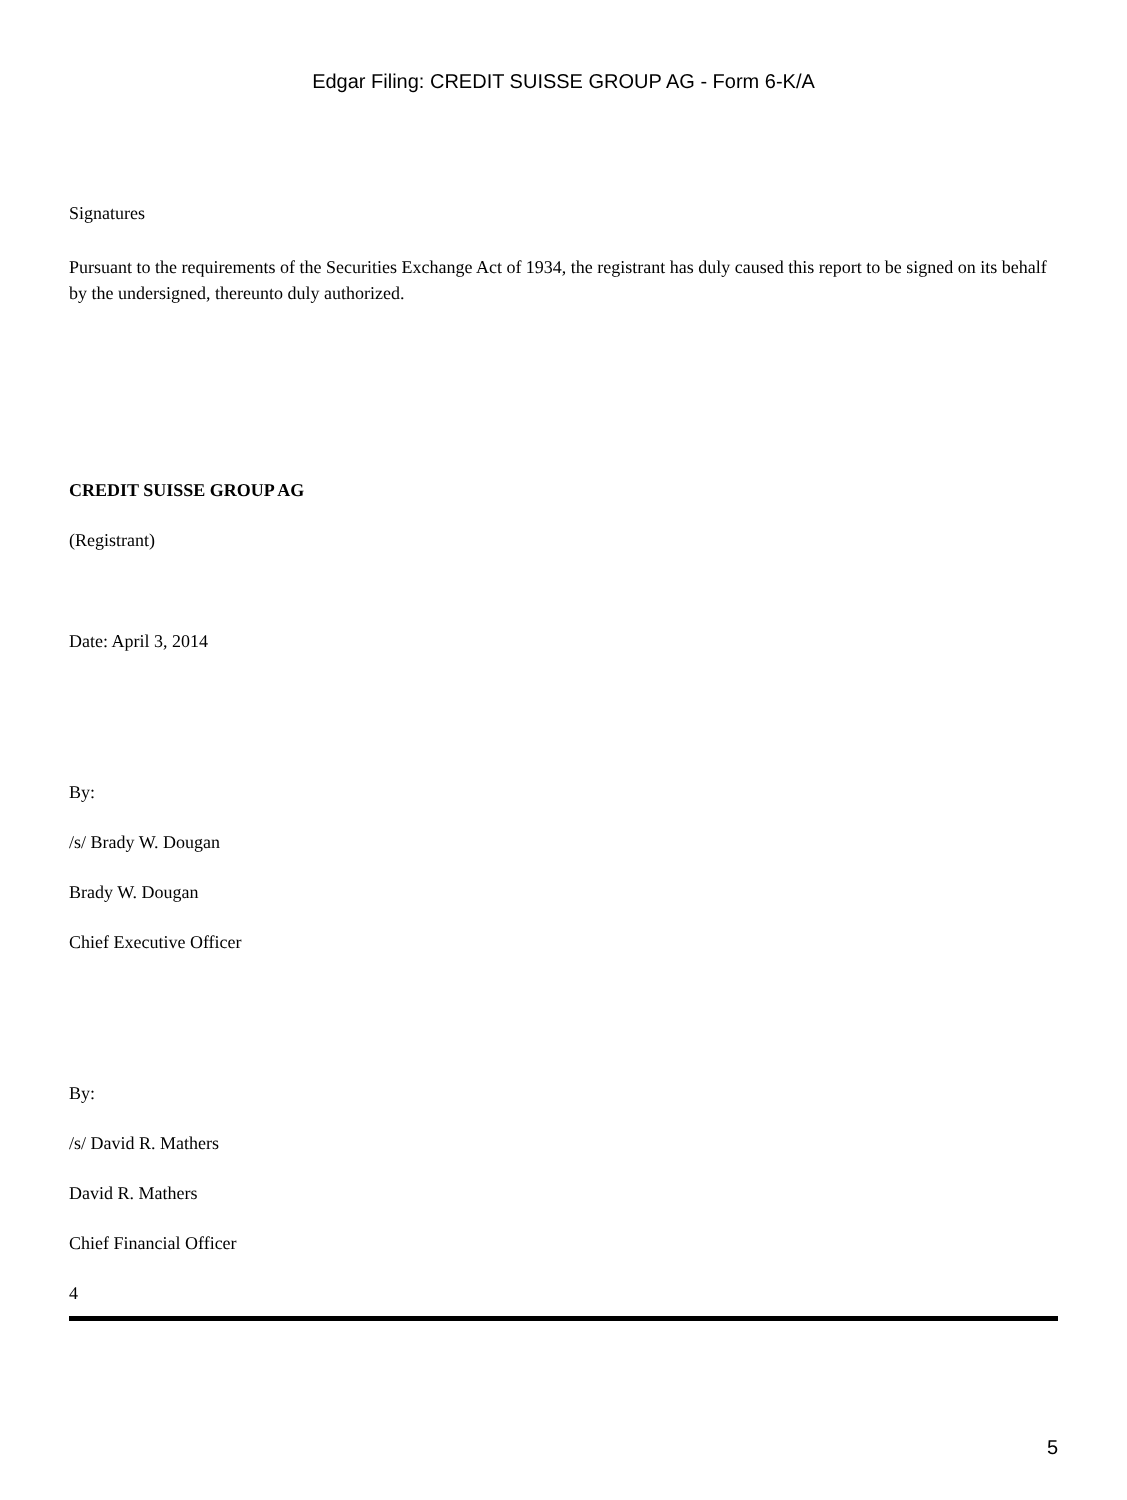Edgar Filing: CREDIT SUISSE GROUP AG - Form 6-K/A
Signatures
Pursuant to the requirements of the Securities Exchange Act of 1934, the registrant has duly caused this report to be signed on its behalf by the undersigned, thereunto duly authorized.
CREDIT SUISSE GROUP AG
(Registrant)
Date: April 3, 2014
By:
/s/ Brady W. Dougan
Brady W. Dougan
Chief Executive Officer
By:
/s/ David R. Mathers
David R. Mathers
Chief Financial Officer
4
5